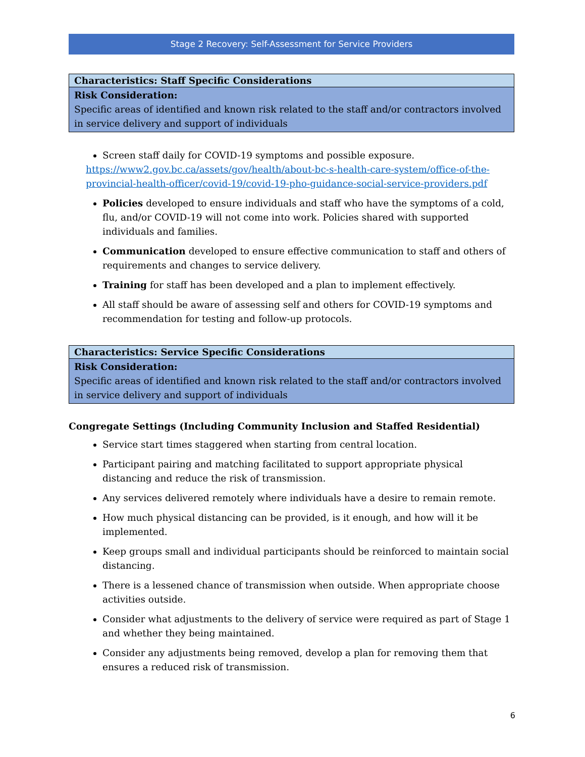Stage 2 Recovery: Self-Assessment for Service Providers
| Characteristics: Staff Specific Considerations |
| --- |
| Risk Consideration: Specific areas of identified and known risk related to the staff and/or contractors involved in service delivery and support of individuals |
Screen staff daily for COVID-19 symptoms and possible exposure.
https://www2.gov.bc.ca/assets/gov/health/about-bc-s-health-care-system/office-of-the-provincial-health-officer/covid-19/covid-19-pho-guidance-social-service-providers.pdf
Policies developed to ensure individuals and staff who have the symptoms of a cold, flu, and/or COVID-19 will not come into work. Policies shared with supported individuals and families.
Communication developed to ensure effective communication to staff and others of requirements and changes to service delivery.
Training for staff has been developed and a plan to implement effectively.
All staff should be aware of assessing self and others for COVID-19 symptoms and recommendation for testing and follow-up protocols.
| Characteristics: Service Specific Considerations |
| --- |
| Risk Consideration: Specific areas of identified and known risk related to the staff and/or contractors involved in service delivery and support of individuals |
Congregate Settings (Including Community Inclusion and Staffed Residential)
Service start times staggered when starting from central location.
Participant pairing and matching facilitated to support appropriate physical distancing and reduce the risk of transmission.
Any services delivered remotely where individuals have a desire to remain remote.
How much physical distancing can be provided, is it enough, and how will it be implemented.
Keep groups small and individual participants should be reinforced to maintain social distancing.
There is a lessened chance of transmission when outside. When appropriate choose activities outside.
Consider what adjustments to the delivery of service were required as part of Stage 1 and whether they being maintained.
Consider any adjustments being removed, develop a plan for removing them that ensures a reduced risk of transmission.
6